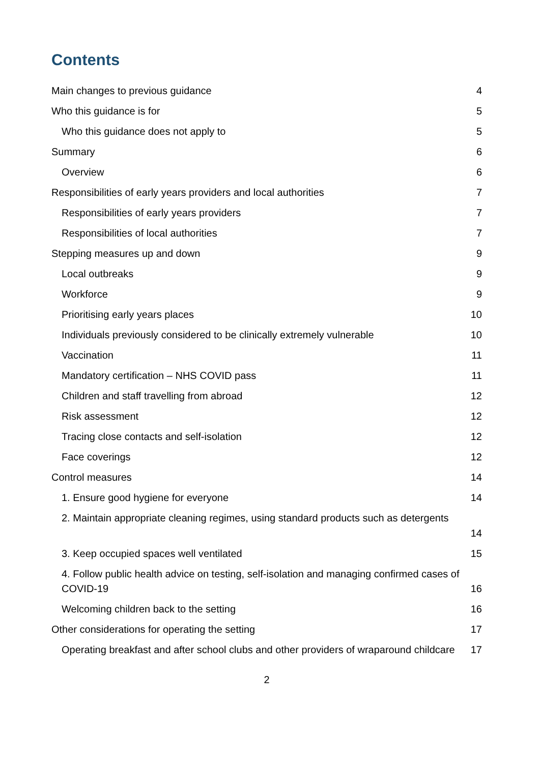Contents
Main changes to previous guidance 4
Who this guidance is for 5
Who this guidance does not apply to 5
Summary 6
Overview 6
Responsibilities of early years providers and local authorities 7
Responsibilities of early years providers 7
Responsibilities of local authorities 7
Stepping measures up and down 9
Local outbreaks 9
Workforce 9
Prioritising early years places 10
Individuals previously considered to be clinically extremely vulnerable 10
Vaccination 11
Mandatory certification – NHS COVID pass 11
Children and staff travelling from abroad 12
Risk assessment 12
Tracing close contacts and self-isolation 12
Face coverings 12
Control measures 14
1. Ensure good hygiene for everyone 14
2. Maintain appropriate cleaning regimes, using standard products such as detergents
14
3. Keep occupied spaces well ventilated 15
4. Follow public health advice on testing, self-isolation and managing confirmed cases of COVID-19 16
Welcoming children back to the setting 16
Other considerations for operating the setting 17
Operating breakfast and after school clubs and other providers of wraparound childcare 17
2